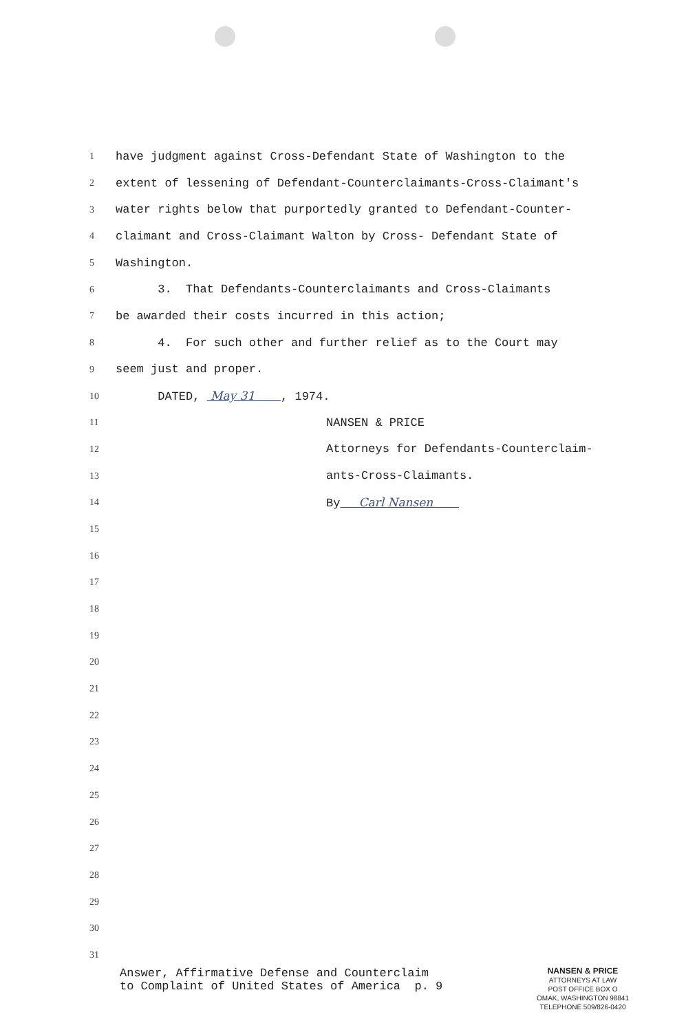1 have judgment against Cross-Defendant State of Washington to the
2 extent of lessening of Defendant-Counterclaimants-Cross-Claimant's
3 water rights below that purportedly granted to Defendant-Counter-
4 claimant and Cross-Claimant Walton by Cross- Defendant State of
5 Washington.
6 3. That Defendants-Counterclaimants and Cross-Claimants
7 be awarded their costs incurred in this action;
8 4. For such other and further relief as to the Court may
9 seem just and proper.
10 DATED, May 31 , 1974.
11 NANSEN & PRICE
12 Attorneys for Defendants-Counterclaim-
13 ants-Cross-Claimants.
14 By Carl Nansen
15
16
17
18
19
20
21
22
23
24
25
26
27
28
29
30
31
Answer, Affirmative Defense and Counterclaim to Complaint of United States of America p. 9
NANSEN & PRICE
ATTORNEYS AT LAW
POST OFFICE BOX O
OMAK, WASHINGTON 98841
TELEPHONE 509/826-0420